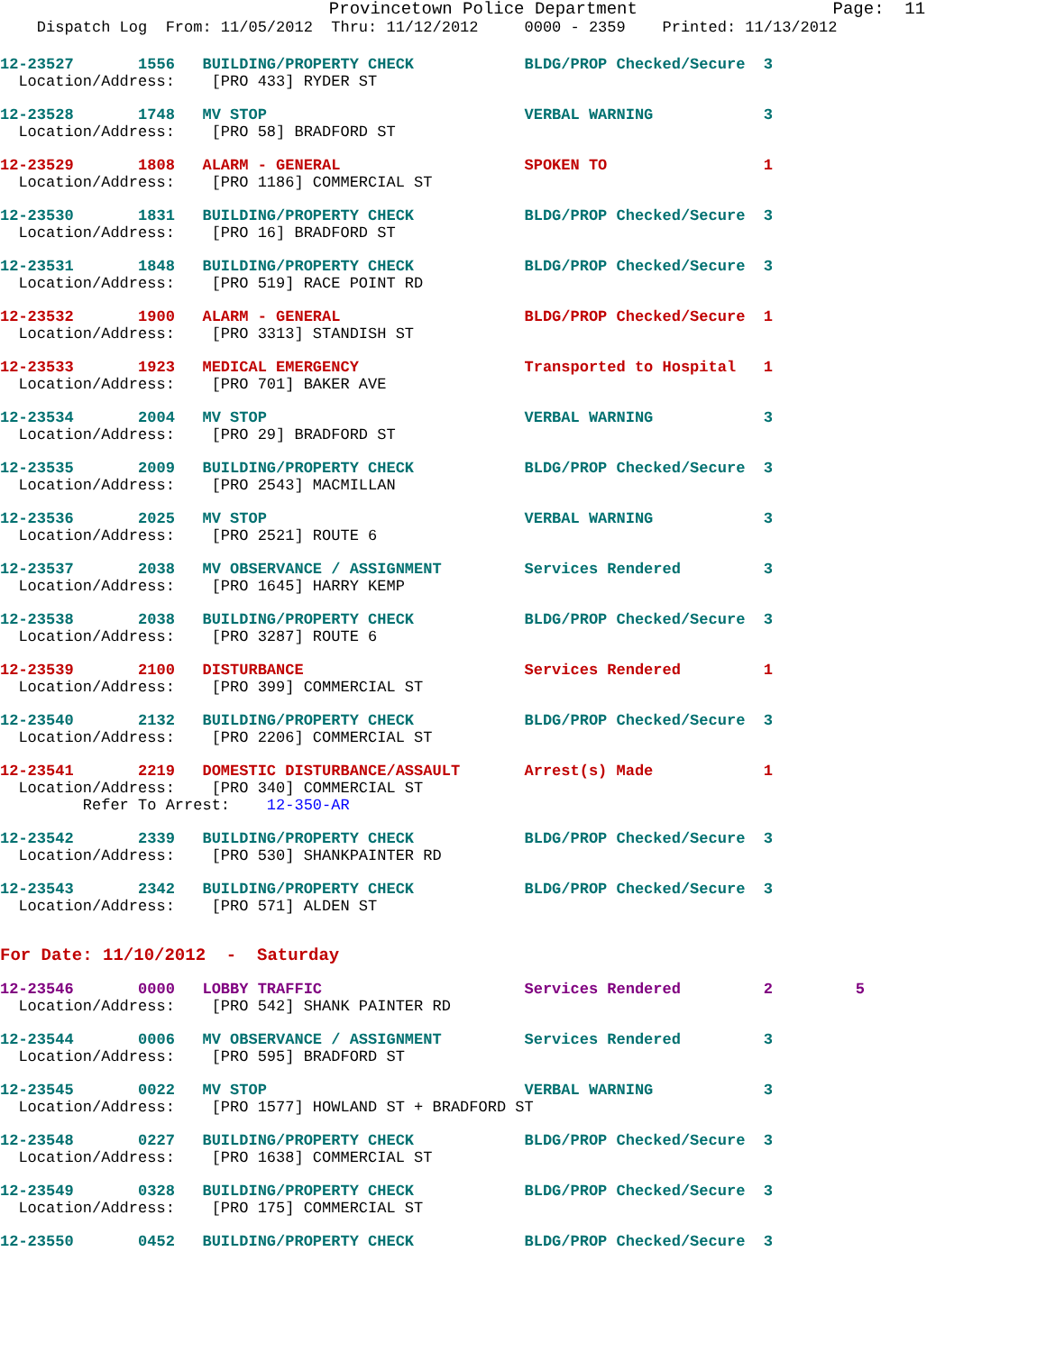Provincetown Police Department                   Page:  11
    Dispatch Log  From: 11/05/2012  Thru: 11/12/2012     0000 - 2359    Printed: 11/13/2012
12-23527       1556   BUILDING/PROPERTY CHECK            BLDG/PROP Checked/Secure  3
  Location/Address:    [PRO 433] RYDER ST
12-23528       1748   MV STOP                            VERBAL WARNING            3
  Location/Address:    [PRO 58] BRADFORD ST
12-23529       1808   ALARM - GENERAL                    SPOKEN TO                 1
  Location/Address:    [PRO 1186] COMMERCIAL ST
12-23530       1831   BUILDING/PROPERTY CHECK            BLDG/PROP Checked/Secure  3
  Location/Address:    [PRO 16] BRADFORD ST
12-23531       1848   BUILDING/PROPERTY CHECK            BLDG/PROP Checked/Secure  3
  Location/Address:    [PRO 519] RACE POINT RD
12-23532       1900   ALARM - GENERAL                    BLDG/PROP Checked/Secure  1
  Location/Address:    [PRO 3313] STANDISH ST
12-23533       1923   MEDICAL EMERGENCY                  Transported to Hospital   1
  Location/Address:    [PRO 701] BAKER AVE
12-23534       2004   MV STOP                            VERBAL WARNING            3
  Location/Address:    [PRO 29] BRADFORD ST
12-23535       2009   BUILDING/PROPERTY CHECK            BLDG/PROP Checked/Secure  3
  Location/Address:    [PRO 2543] MACMILLAN
12-23536       2025   MV STOP                            VERBAL WARNING            3
  Location/Address:    [PRO 2521] ROUTE 6
12-23537       2038   MV OBSERVANCE / ASSIGNMENT         Services Rendered         3
  Location/Address:    [PRO 1645] HARRY KEMP
12-23538       2038   BUILDING/PROPERTY CHECK            BLDG/PROP Checked/Secure  3
  Location/Address:    [PRO 3287] ROUTE 6
12-23539       2100   DISTURBANCE                        Services Rendered         1
  Location/Address:    [PRO 399] COMMERCIAL ST
12-23540       2132   BUILDING/PROPERTY CHECK            BLDG/PROP Checked/Secure  3
  Location/Address:    [PRO 2206] COMMERCIAL ST
12-23541       2219   DOMESTIC DISTURBANCE/ASSAULT       Arrest(s) Made            1
  Location/Address:    [PRO 340] COMMERCIAL ST
         Refer To Arrest:    12-350-AR
12-23542       2339   BUILDING/PROPERTY CHECK            BLDG/PROP Checked/Secure  3
  Location/Address:    [PRO 530] SHANKPAINTER RD
12-23543       2342   BUILDING/PROPERTY CHECK            BLDG/PROP Checked/Secure  3
  Location/Address:    [PRO 571] ALDEN ST
For Date: 11/10/2012  -  Saturday
12-23546       0000   LOBBY TRAFFIC                      Services Rendered         2         5
  Location/Address:    [PRO 542] SHANK PAINTER RD
12-23544       0006   MV OBSERVANCE / ASSIGNMENT         Services Rendered         3
  Location/Address:    [PRO 595] BRADFORD ST
12-23545       0022   MV STOP                            VERBAL WARNING            3
  Location/Address:    [PRO 1577] HOWLAND ST + BRADFORD ST
12-23548       0227   BUILDING/PROPERTY CHECK            BLDG/PROP Checked/Secure  3
  Location/Address:    [PRO 1638] COMMERCIAL ST
12-23549       0328   BUILDING/PROPERTY CHECK            BLDG/PROP Checked/Secure  3
  Location/Address:    [PRO 175] COMMERCIAL ST
12-23550       0452   BUILDING/PROPERTY CHECK            BLDG/PROP Checked/Secure  3